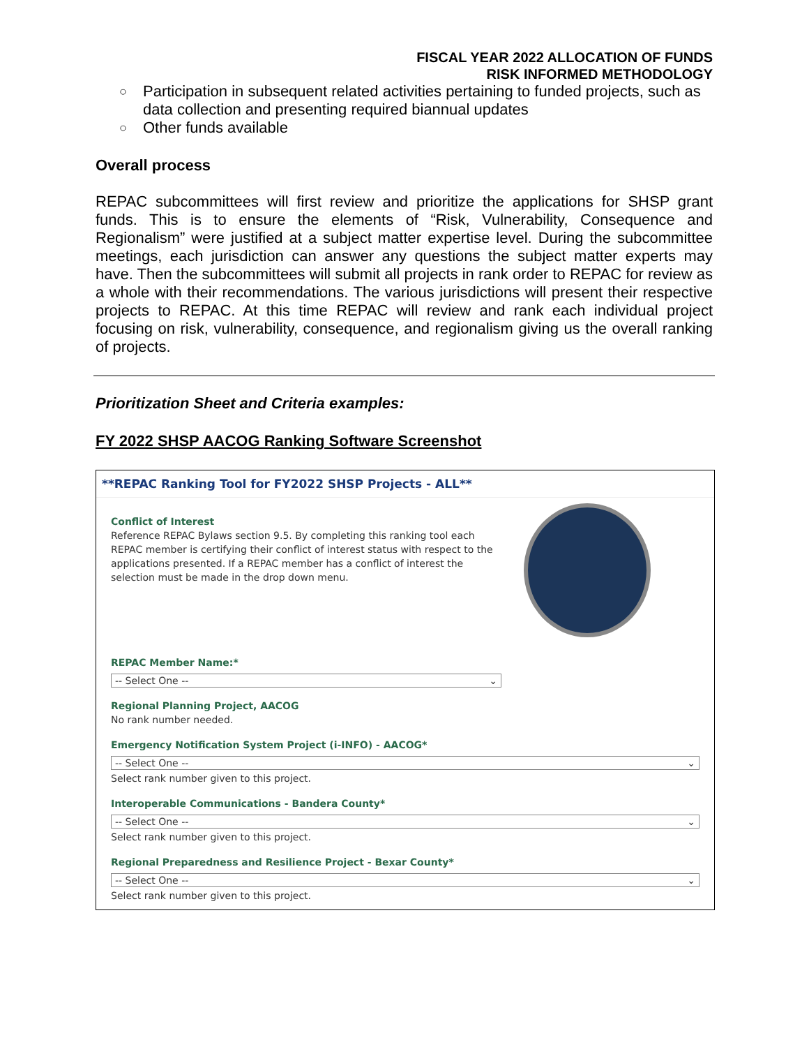FISCAL YEAR 2022 ALLOCATION OF FUNDS
RISK INFORMED METHODOLOGY
○ Participation in subsequent related activities pertaining to funded projects, such as data collection and presenting required biannual updates
○ Other funds available
Overall process
REPAC subcommittees will first review and prioritize the applications for SHSP grant funds. This is to ensure the elements of “Risk, Vulnerability, Consequence and Regionalism” were justified at a subject matter expertise level. During the subcommittee meetings, each jurisdiction can answer any questions the subject matter experts may have. Then the subcommittees will submit all projects in rank order to REPAC for review as a whole with their recommendations. The various jurisdictions will present their respective projects to REPAC. At this time REPAC will review and rank each individual project focusing on risk, vulnerability, consequence, and regionalism giving us the overall ranking of projects.
Prioritization Sheet and Criteria examples:
FY 2022 SHSP AACOG Ranking Software Screenshot
**REPAC Ranking Tool for FY2022 SHSP Projects - ALL**
Conflict of Interest
Reference REPAC Bylaws section 9.5. By completing this ranking tool each REPAC member is certifying their conflict of interest status with respect to the applications presented. If a REPAC member has a conflict of interest the selection must be made in the drop down menu.
REPAC Member Name:*
-- Select One -- ⌄
Regional Planning Project, AACOG
No rank number needed.
Emergency Notification System Project (i-INFO) - AACOG*
-- Select One -- ⌄
Select rank number given to this project.
Interoperable Communications - Bandera County*
-- Select One -- ⌄
Select rank number given to this project.
Regional Preparedness and Resilience Project - Bexar County*
-- Select One -- ⌄
Select rank number given to this project.